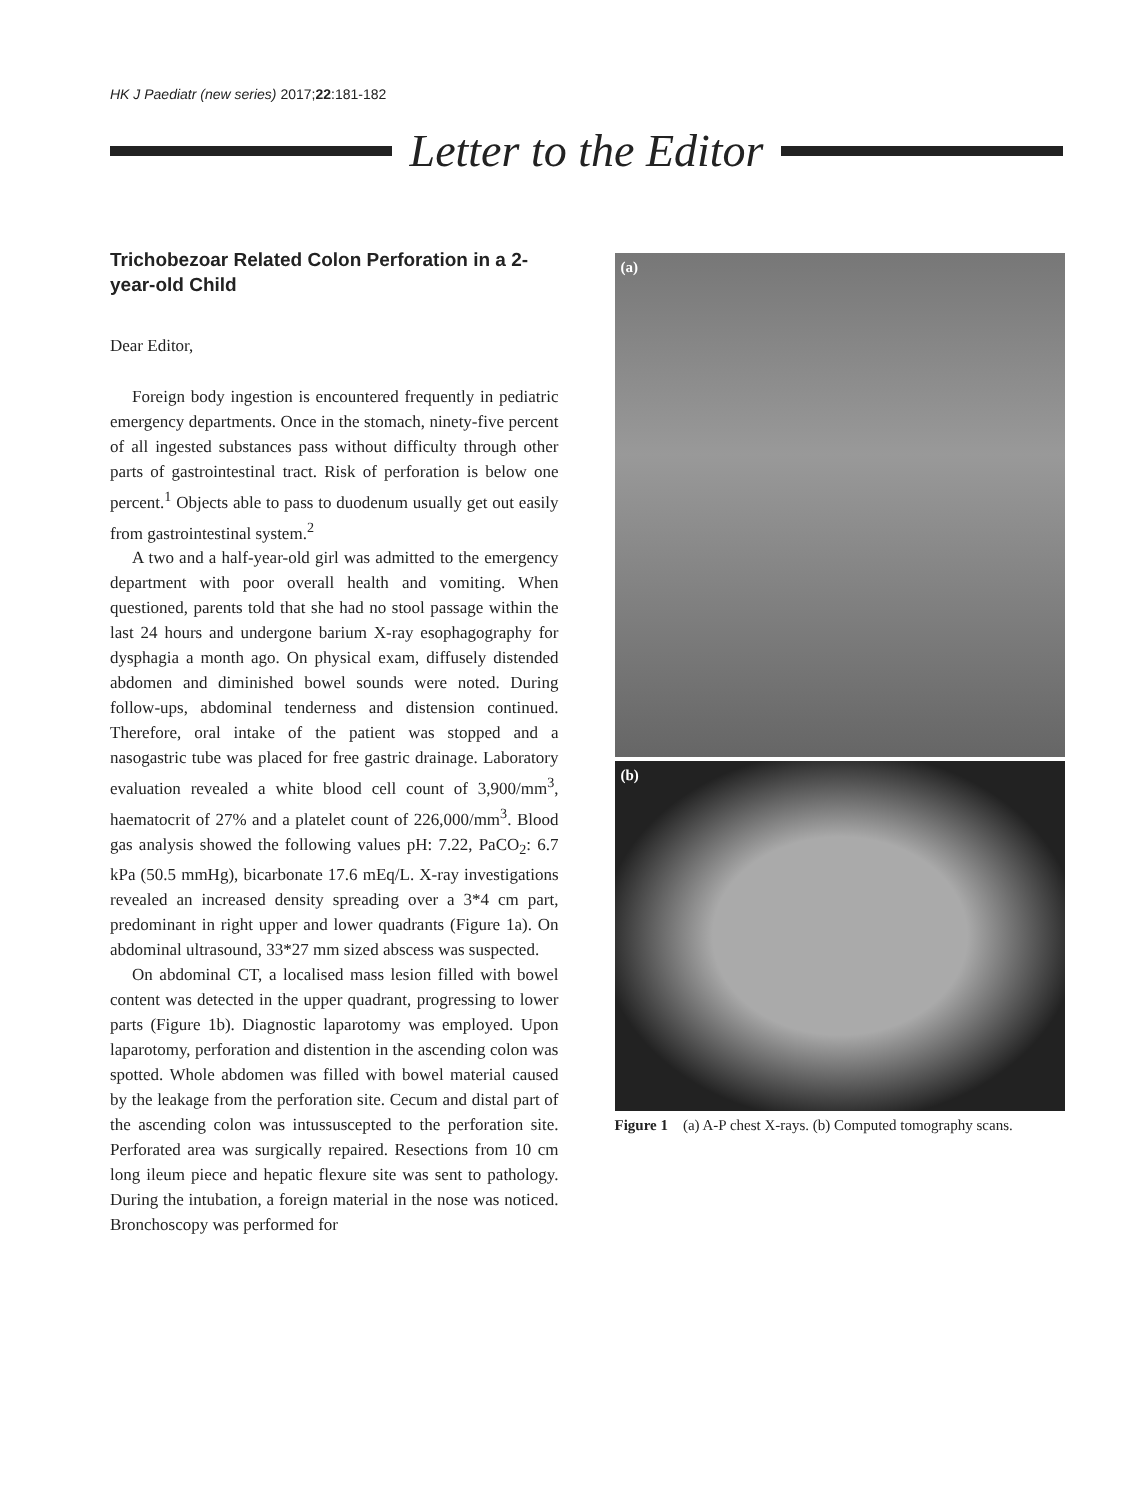HK J Paediatr (new series) 2017;22:181-182
Letter to the Editor
Trichobezoar Related Colon Perforation in a 2-year-old Child
Dear Editor,
Foreign body ingestion is encountered frequently in pediatric emergency departments. Once in the stomach, ninety-five percent of all ingested substances pass without difficulty through other parts of gastrointestinal tract. Risk of perforation is below one percent.<sup>1</sup> Objects able to pass to duodenum usually get out easily from gastrointestinal system.<sup>2</sup>
A two and a half-year-old girl was admitted to the emergency department with poor overall health and vomiting. When questioned, parents told that she had no stool passage within the last 24 hours and undergone barium X-ray esophagography for dysphagia a month ago. On physical exam, diffusely distended abdomen and diminished bowel sounds were noted. During follow-ups, abdominal tenderness and distension continued. Therefore, oral intake of the patient was stopped and a nasogastric tube was placed for free gastric drainage. Laboratory evaluation revealed a white blood cell count of 3,900/mm<sup>3</sup>, haematocrit of 27% and a platelet count of 226,000/mm<sup>3</sup>. Blood gas analysis showed the following values pH: 7.22, PaCO<sub>2</sub>: 6.7 kPa (50.5 mmHg), bicarbonate 17.6 mEq/L. X-ray investigations revealed an increased density spreading over a 3*4 cm part, predominant in right upper and lower quadrants (Figure 1a). On abdominal ultrasound, 33*27 mm sized abscess was suspected.
On abdominal CT, a localised mass lesion filled with bowel content was detected in the upper quadrant, progressing to lower parts (Figure 1b). Diagnostic laparotomy was employed. Upon laparotomy, perforation and distention in the ascending colon was spotted. Whole abdomen was filled with bowel material caused by the leakage from the perforation site. Cecum and distal part of the ascending colon was intussuscepted to the perforation site. Perforated area was surgically repaired. Resections from 10 cm long ileum piece and hepatic flexure site was sent to pathology. During the intubation, a foreign material in the nose was noticed. Bronchoscopy was performed for
(a)
(b)
Figure 1 (a) A-P chest X-rays. (b) Computed tomography scans.